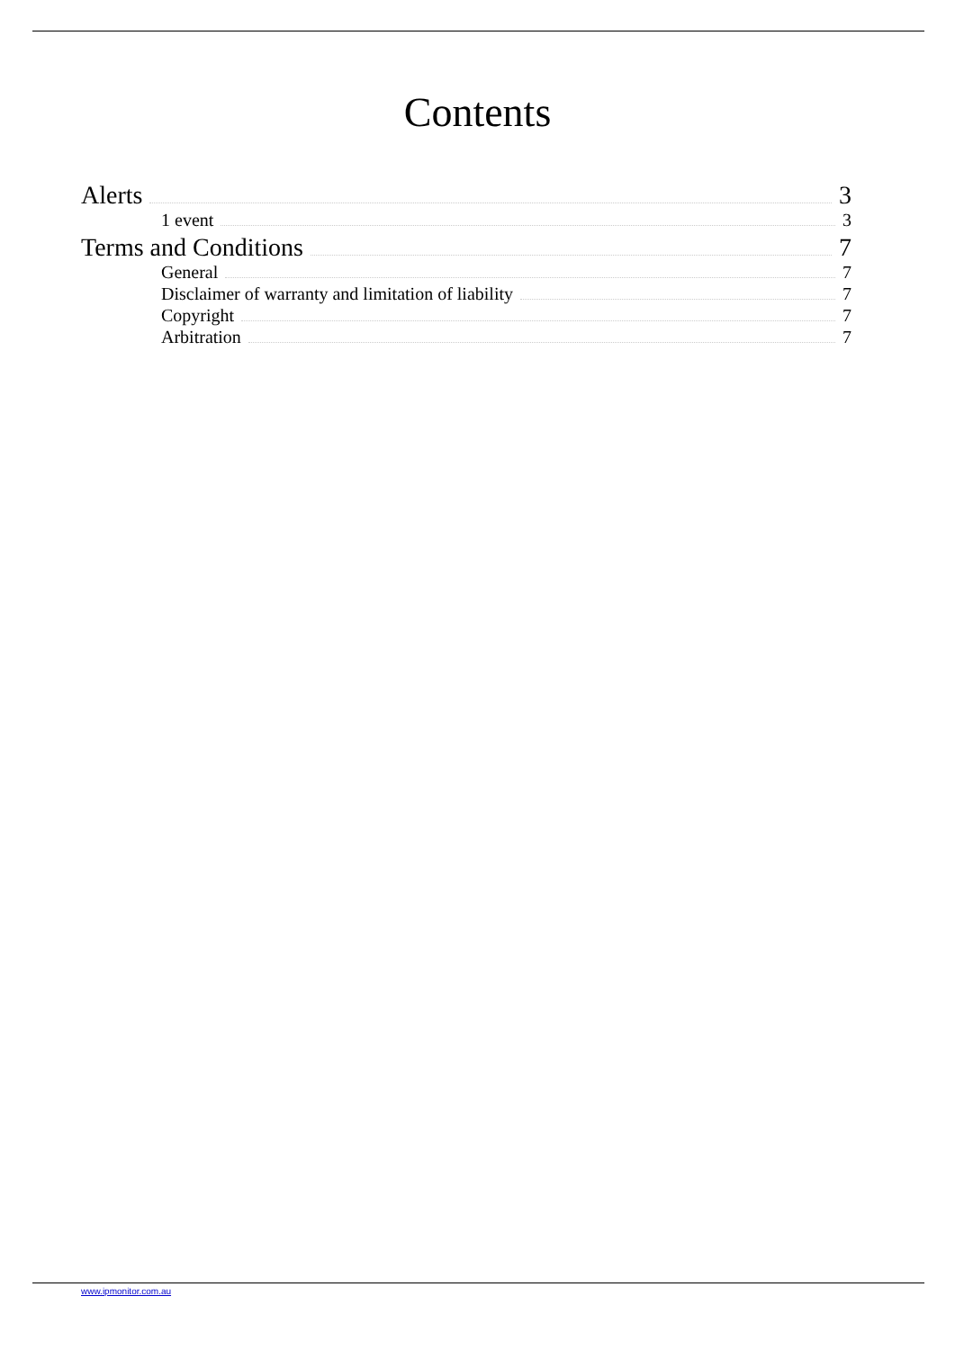Contents
Alerts 3
1 event 3
Terms and Conditions 7
General 7
Disclaimer of warranty and limitation of liability 7
Copyright 7
Arbitration 7
www.ipmonitor.com.au